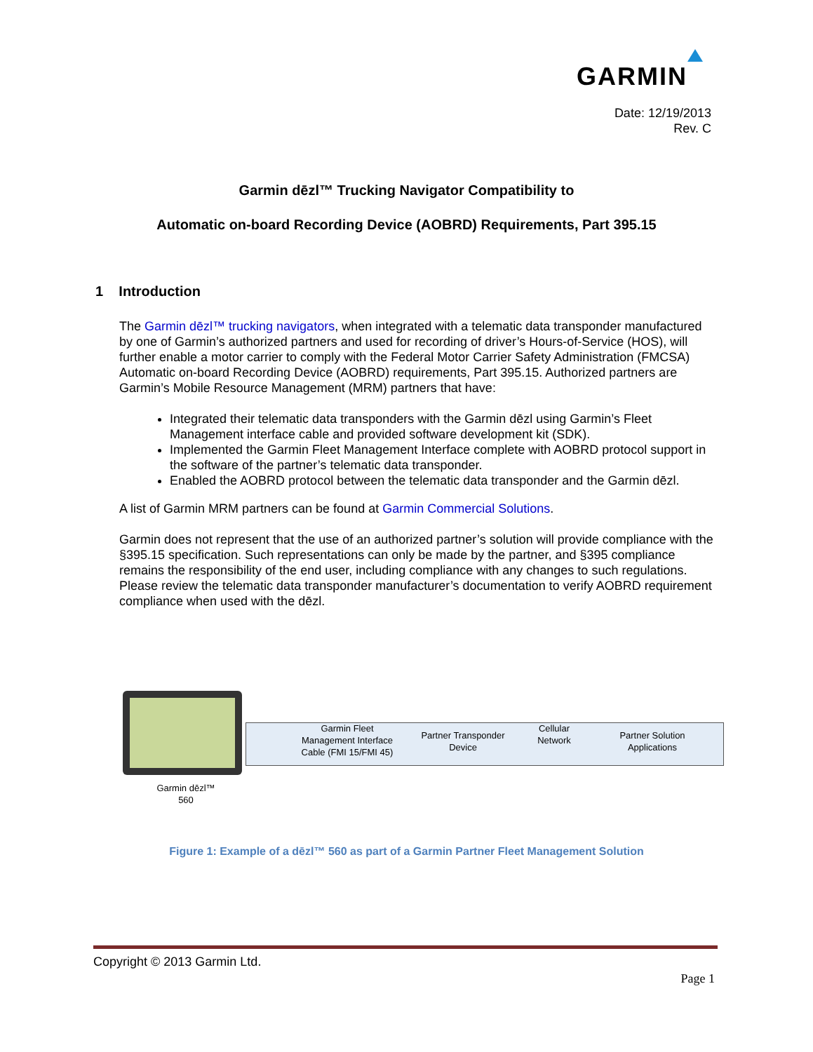GARMIN
Date: 12/19/2013
Rev. C
Garmin dēzl™ Trucking Navigator Compatibility to
Automatic on-board Recording Device (AOBRD) Requirements, Part 395.15
1 Introduction
The Garmin dēzl™ trucking navigators, when integrated with a telematic data transponder manufactured by one of Garmin’s authorized partners and used for recording of driver’s Hours-of-Service (HOS), will further enable a motor carrier to comply with the Federal Motor Carrier Safety Administration (FMCSA) Automatic on-board Recording Device (AOBRD) requirements, Part 395.15. Authorized partners are Garmin’s Mobile Resource Management (MRM) partners that have:
Integrated their telematic data transponders with the Garmin dēzl using Garmin’s Fleet Management interface cable and provided software development kit (SDK).
Implemented the Garmin Fleet Management Interface complete with AOBRD protocol support in the software of the partner’s telematic data transponder.
Enabled the AOBRD protocol between the telematic data transponder and the Garmin dēzl.
A list of Garmin MRM partners can be found at Garmin Commercial Solutions.
Garmin does not represent that the use of an authorized partner’s solution will provide compliance with the §395.15 specification. Such representations can only be made by the partner, and §395 compliance remains the responsibility of the end user, including compliance with any changes to such regulations. Please review the telematic data transponder manufacturer’s documentation to verify AOBRD requirement compliance when used with the dēzl.
Garmin dēzl™
560
Garmin Fleet
Management Interface
Cable (FMI 15/FMI 45)
Partner Transponder
Device
Cellular
Network
Partner Solution
Applications
Figure 1: Example of a dēzl™ 560 as part of a Garmin Partner Fleet Management Solution
Copyright © 2013 Garmin Ltd.
Page 1